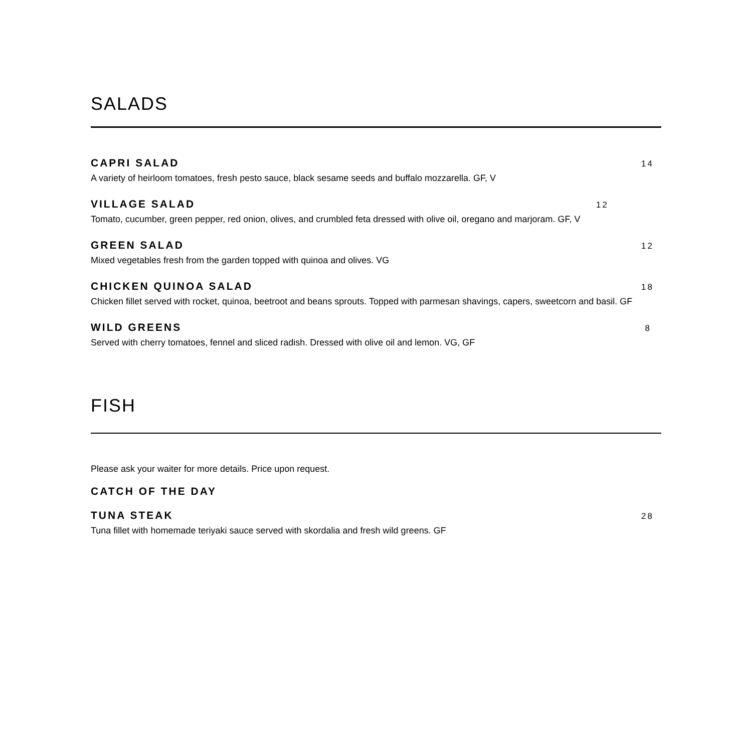SALADS
CAPRI SALAD 14
A variety of heirloom tomatoes, fresh pesto sauce, black sesame seeds and buffalo mozzarella. GF, V
VILLAGE SALAD 12
Tomato, cucumber, green pepper, red onion, olives, and crumbled feta dressed with olive oil, oregano and marjoram. GF, V
GREEN SALAD 12
Mixed vegetables fresh from the garden topped with quinoa and olives. VG
CHICKEN QUINOA SALAD 18
Chicken fillet served with rocket, quinoa, beetroot and beans sprouts. Topped with parmesan shavings, capers, sweetcorn and basil. GF
WILD GREENS 8
Served with cherry tomatoes, fennel and sliced radish. Dressed with olive oil and lemon. VG, GF
FISH
Please ask your waiter for more details. Price upon request.
CATCH OF THE DAY
TUNA STEAK 28
Tuna fillet with homemade teriyaki sauce served with skordalia and fresh wild greens. GF